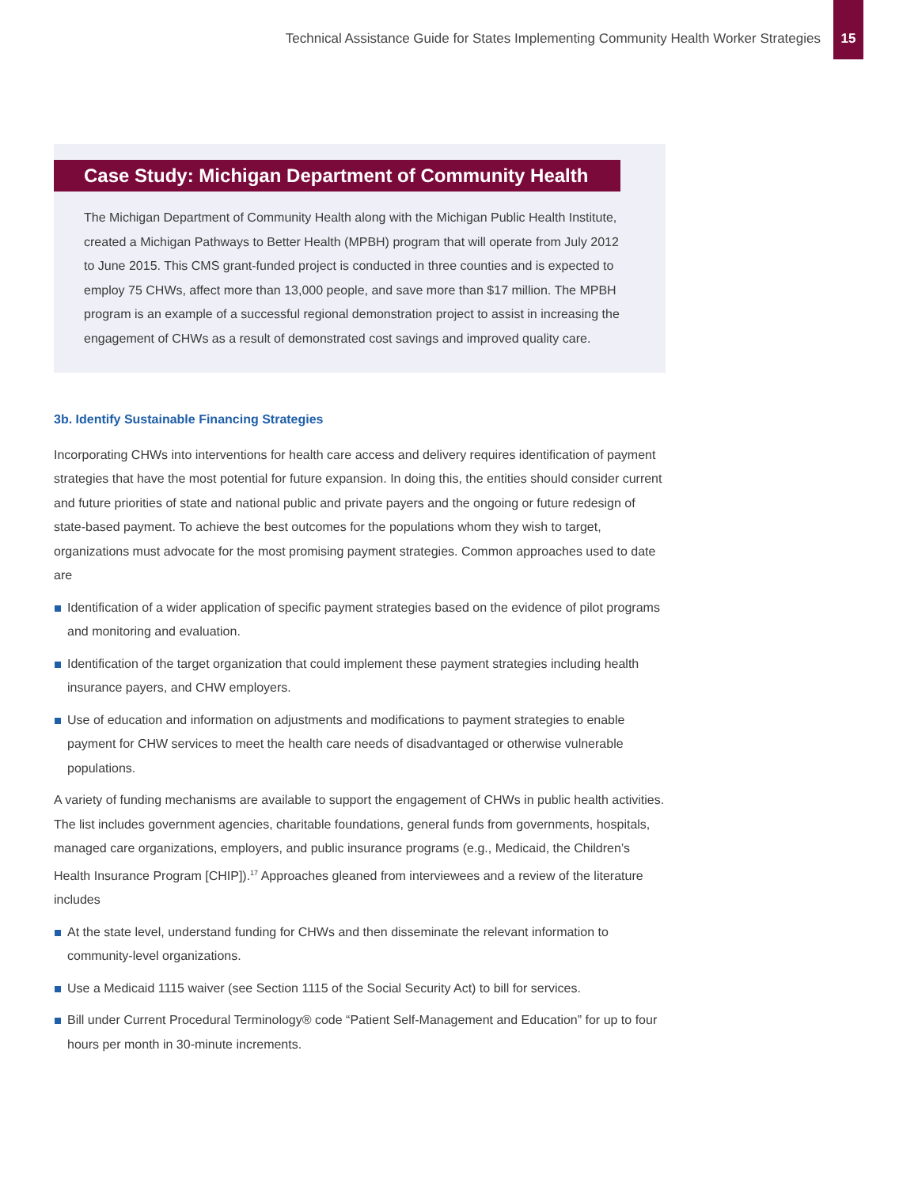Technical Assistance Guide for States Implementing Community Health Worker Strategies
15
Case Study: Michigan Department of Community Health
The Michigan Department of Community Health along with the Michigan Public Health Institute, created a Michigan Pathways to Better Health (MPBH) program that will operate from July 2012 to June 2015. This CMS grant-funded project is conducted in three counties and is expected to employ 75 CHWs, affect more than 13,000 people, and save more than $17 million. The MPBH program is an example of a successful regional demonstration project to assist in increasing the engagement of CHWs as a result of demonstrated cost savings and improved quality care.
3b. Identify Sustainable Financing Strategies
Incorporating CHWs into interventions for health care access and delivery requires identification of payment strategies that have the most potential for future expansion. In doing this, the entities should consider current and future priorities of state and national public and private payers and the ongoing or future redesign of state-based payment. To achieve the best outcomes for the populations whom they wish to target, organizations must advocate for the most promising payment strategies. Common approaches used to date are
Identification of a wider application of specific payment strategies based on the evidence of pilot programs and monitoring and evaluation.
Identification of the target organization that could implement these payment strategies including health insurance payers, and CHW employers.
Use of education and information on adjustments and modifications to payment strategies to enable payment for CHW services to meet the health care needs of disadvantaged or otherwise vulnerable populations.
A variety of funding mechanisms are available to support the engagement of CHWs in public health activities. The list includes government agencies, charitable foundations, general funds from governments, hospitals, managed care organizations, employers, and public insurance programs (e.g., Medicaid, the Children’s Health Insurance Program [CHIP]).<sup>17</sup> Approaches gleaned from interviewees and a review of the literature includes
At the state level, understand funding for CHWs and then disseminate the relevant information to community-level organizations.
Use a Medicaid 1115 waiver (see Section 1115 of the Social Security Act) to bill for services.
Bill under Current Procedural Terminology® code “Patient Self-Management and Education” for up to four hours per month in 30-minute increments.